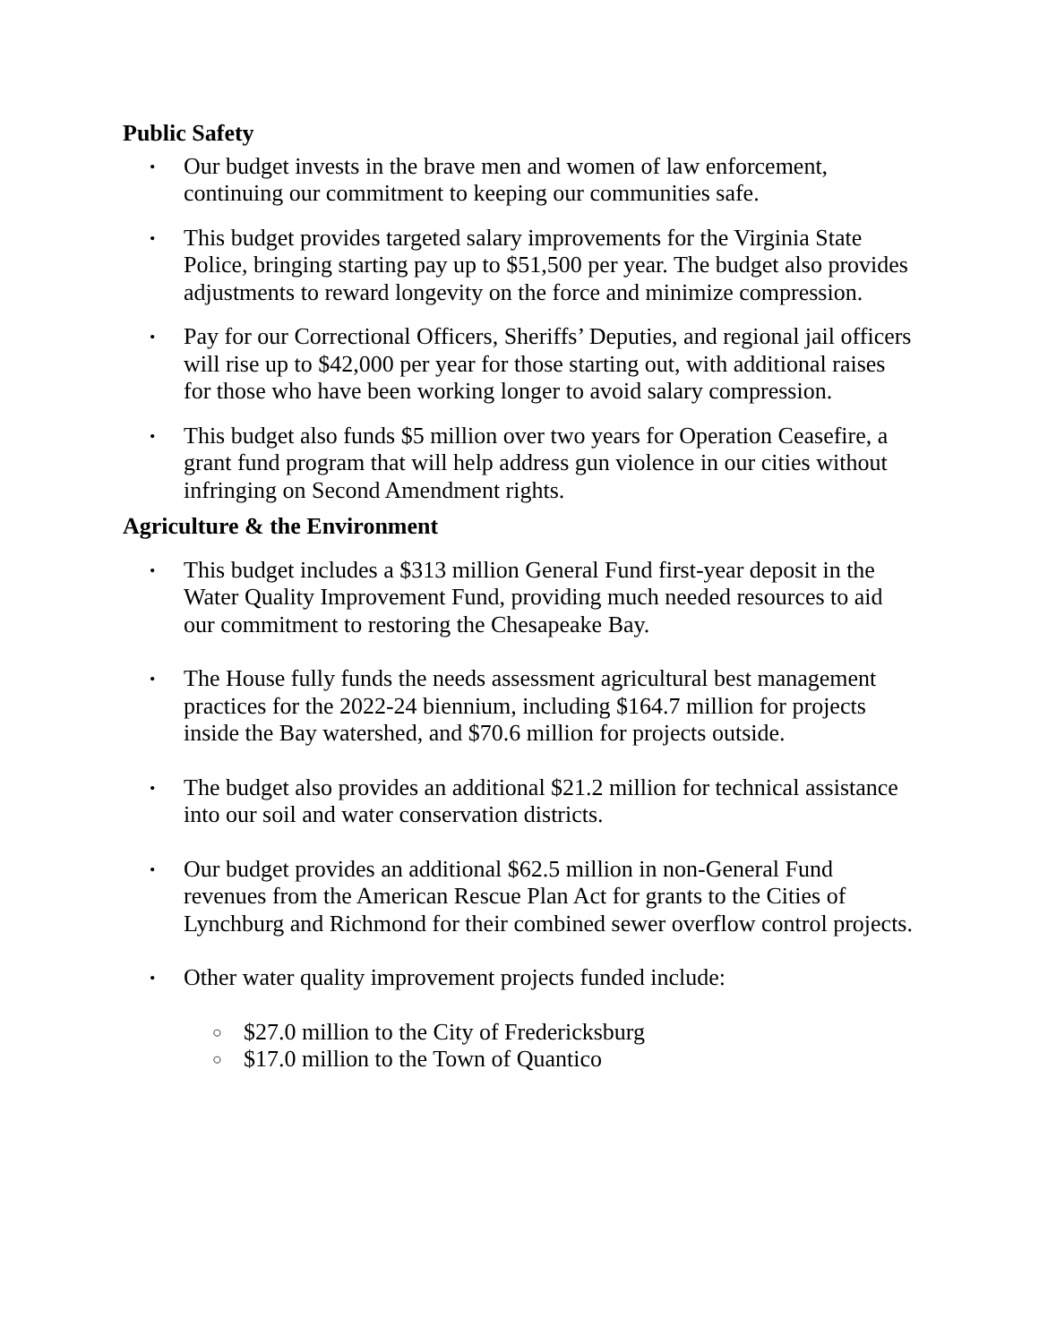Public Safety
•
Our budget invests in the brave men and women of law enforcement, continuing our commitment to keeping our communities safe.
•
This budget provides targeted salary improvements for the Virginia State Police, bringing starting pay up to $51,500 per year. The budget also provides adjustments to reward longevity on the force and minimize compression.
•
Pay for our Correctional Officers, Sheriffs’ Deputies, and regional jail officers will rise up to $42,000 per year for those starting out, with additional raises for those who have been working longer to avoid salary compression.
•
This budget also funds $5 million over two years for Operation Ceasefire, a grant fund program that will help address gun violence in our cities without infringing on Second Amendment rights.
Agriculture & the Environment
•
This budget includes a $313 million General Fund first-year deposit in the Water Quality Improvement Fund, providing much needed resources to aid our commitment to restoring the Chesapeake Bay.
•
The House fully funds the needs assessment agricultural best management practices for the 2022-24 biennium, including $164.7 million for projects inside the Bay watershed, and $70.6 million for projects outside.
•
The budget also provides an additional $21.2 million for technical assistance into our soil and water conservation districts.
•
Our budget provides an additional $62.5 million in non-General Fund revenues from the American Rescue Plan Act for grants to the Cities of Lynchburg and Richmond for their combined sewer overflow control projects.
•
Other water quality improvement projects funded include:
○
$27.0 million to the City of Fredericksburg
○
$17.0 million to the Town of Quantico